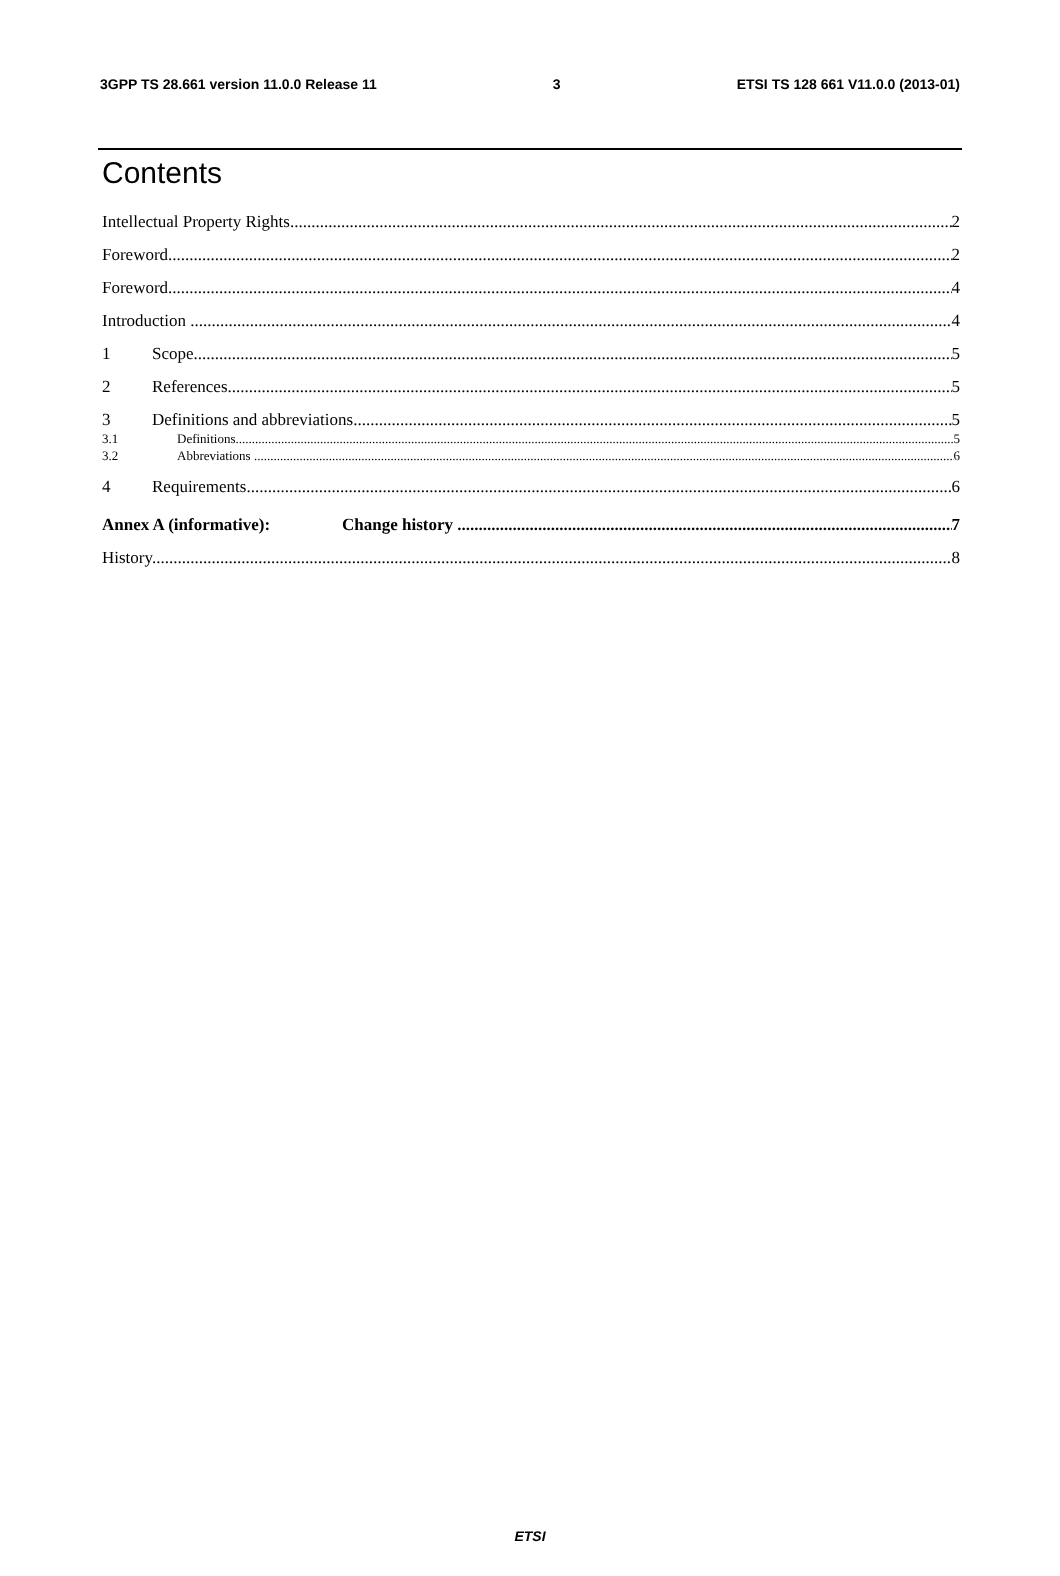3GPP TS 28.661 version 11.0.0 Release 11 3 ETSI TS 128 661 V11.0.0 (2013-01)
Contents
Intellectual Property Rights 2
Foreword 2
Foreword 4
Introduction 4
1 Scope 5
2 References 5
3 Definitions and abbreviations 5
3.1 Definitions 5
3.2 Abbreviations 6
4 Requirements 6
Annex A (informative): Change history 7
History 8
ETSI